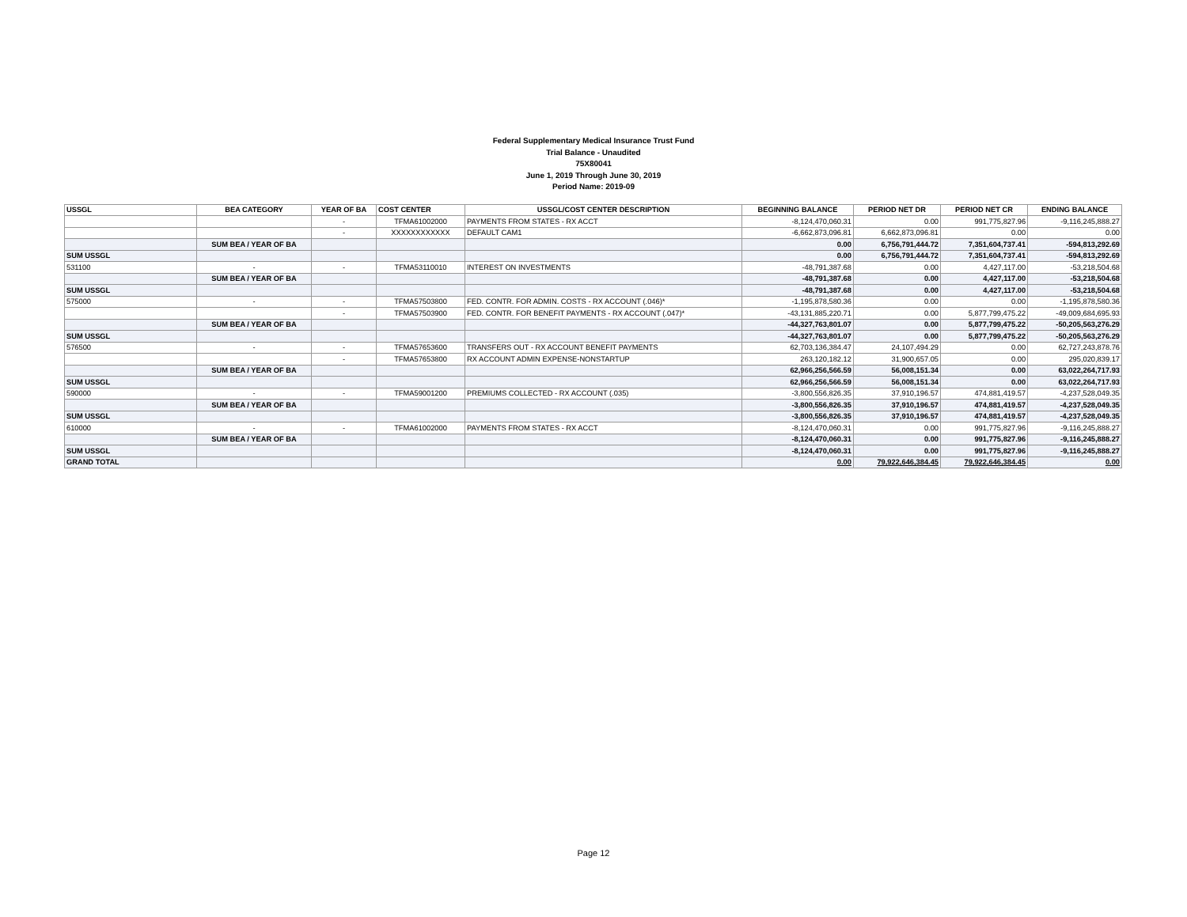Federal Supplementary Medical Insurance Trust Fund
Trial Balance - Unaudited
75X80041
June 1, 2019 Through June 30, 2019
Period Name: 2019-09
| USSGL | BEA CATEGORY | YEAR OF BA | COST CENTER | USSGL/COST CENTER DESCRIPTION | BEGINNING BALANCE | PERIOD NET DR | PERIOD NET CR | ENDING BALANCE |
| --- | --- | --- | --- | --- | --- | --- | --- | --- |
| | | - | TFMA61002000 | PAYMENTS FROM STATES - RX ACCT | -8,124,470,060.31 | 0.00 | 991,775,827.96 | -9,116,245,888.27 |
| | | - | XXXXXXXXXXXX | DEFAULT CAM1 | -6,662,873,096.81 | 6,662,873,096.81 | 0.00 | 0.00 |
| | SUM BEA / YEAR OF BA | | | | 0.00 | 6,756,791,444.72 | 7,351,604,737.41 | -594,813,292.69 |
| SUM USSGL | | | | | 0.00 | 6,756,791,444.72 | 7,351,604,737.41 | -594,813,292.69 |
| 531100 | - | - | TFMA53110010 | INTEREST ON INVESTMENTS | -48,791,387.68 | 0.00 | 4,427,117.00 | -53,218,504.68 |
| | SUM BEA / YEAR OF BA | | | | -48,791,387.68 | 0.00 | 4,427,117.00 | -53,218,504.68 |
| SUM USSGL | | | | | -48,791,387.68 | 0.00 | 4,427,117.00 | -53,218,504.68 |
| 575000 | - | - | TFMA57503800 | FED. CONTR. FOR ADMIN. COSTS - RX ACCOUNT (.046)* | -1,195,878,580.36 | 0.00 | 0.00 | -1,195,878,580.36 |
| | | - | TFMA57503900 | FED. CONTR. FOR BENEFIT PAYMENTS - RX ACCOUNT (.047)* | -43,131,885,220.71 | 0.00 | 5,877,799,475.22 | -49,009,684,695.93 |
| | SUM BEA / YEAR OF BA | | | | -44,327,763,801.07 | 0.00 | 5,877,799,475.22 | -50,205,563,276.29 |
| SUM USSGL | | | | | -44,327,763,801.07 | 0.00 | 5,877,799,475.22 | -50,205,563,276.29 |
| 576500 | - | - | TFMA57653600 | TRANSFERS OUT - RX ACCOUNT BENEFIT PAYMENTS | 62,703,136,384.47 | 24,107,494.29 | 0.00 | 62,727,243,878.76 |
| | | - | TFMA57653800 | RX ACCOUNT ADMIN EXPENSE-NONSTARTUP | 263,120,182.12 | 31,900,657.05 | 0.00 | 295,020,839.17 |
| | SUM BEA / YEAR OF BA | | | | 62,966,256,566.59 | 56,008,151.34 | 0.00 | 63,022,264,717.93 |
| SUM USSGL | | | | | 62,966,256,566.59 | 56,008,151.34 | 0.00 | 63,022,264,717.93 |
| 590000 | - | - | TFMA59001200 | PREMIUMS COLLECTED - RX ACCOUNT (.035) | -3,800,556,826.35 | 37,910,196.57 | 474,881,419.57 | -4,237,528,049.35 |
| | SUM BEA / YEAR OF BA | | | | -3,800,556,826.35 | 37,910,196.57 | 474,881,419.57 | -4,237,528,049.35 |
| SUM USSGL | | | | | -3,800,556,826.35 | 37,910,196.57 | 474,881,419.57 | -4,237,528,049.35 |
| 610000 | - | - | TFMA61002000 | PAYMENTS FROM STATES - RX ACCT | -8,124,470,060.31 | 0.00 | 991,775,827.96 | -9,116,245,888.27 |
| | SUM BEA / YEAR OF BA | | | | -8,124,470,060.31 | 0.00 | 991,775,827.96 | -9,116,245,888.27 |
| SUM USSGL | | | | | -8,124,470,060.31 | 0.00 | 991,775,827.96 | -9,116,245,888.27 |
| GRAND TOTAL | | | | | 0.00 | 79,922,646,384.45 | 79,922,646,384.45 | 0.00 |
Page 12